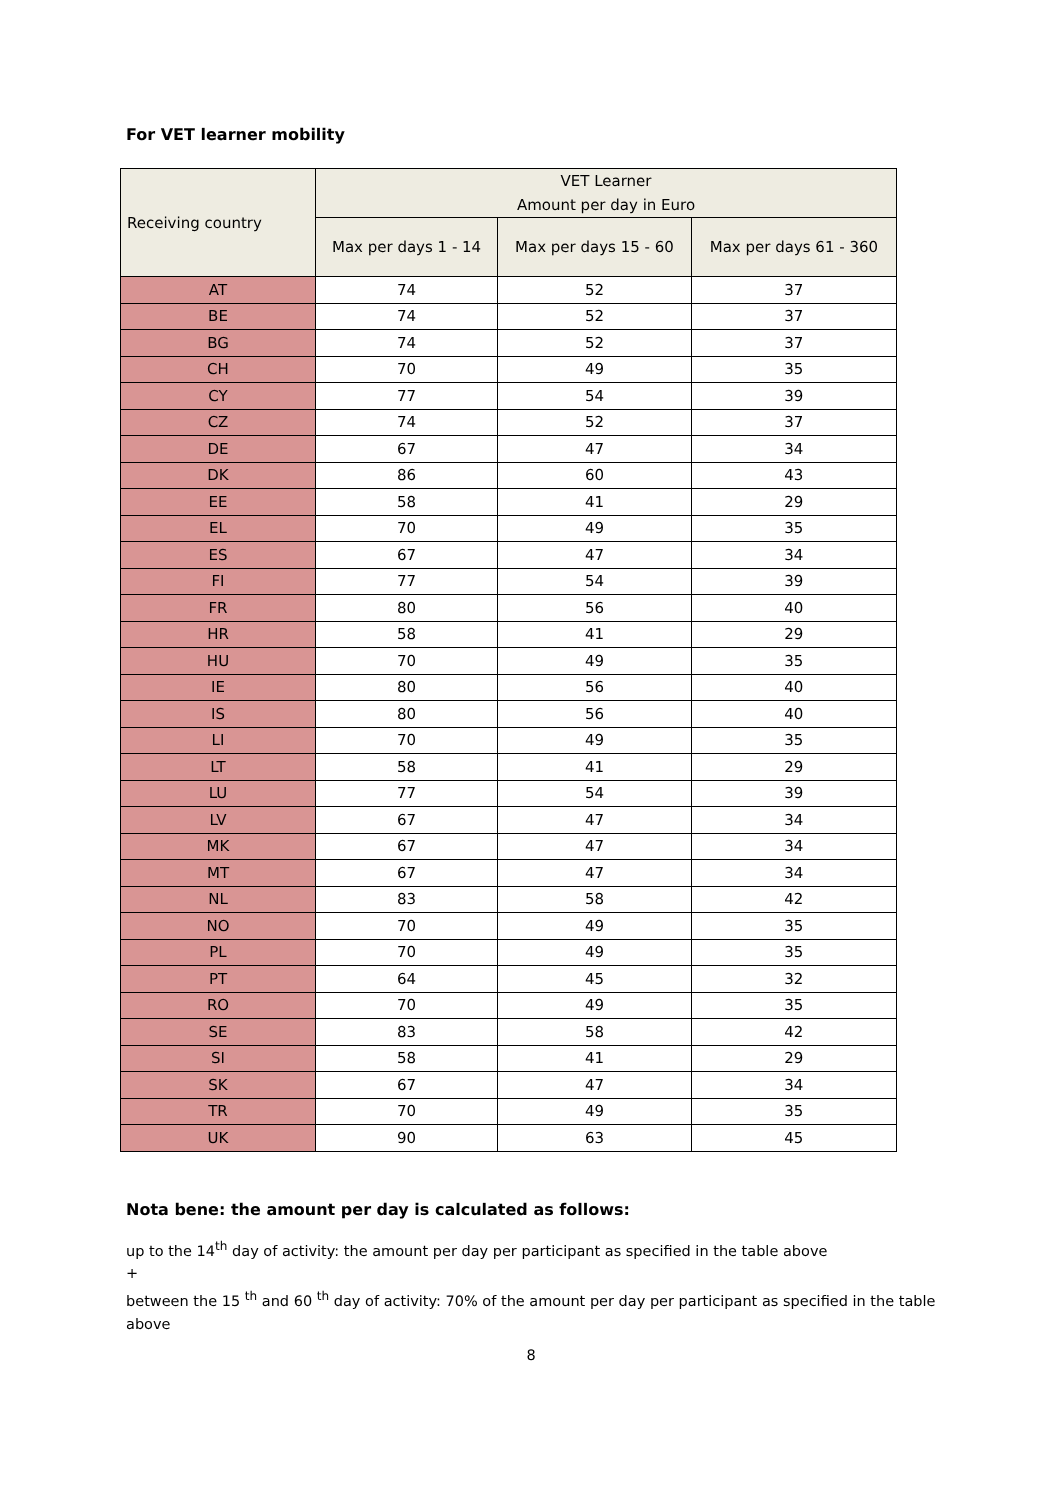For VET learner mobility
| Receiving country | VET Learner Amount per day in Euro | | |
| --- | --- | --- | --- |
| | Max per days 1 - 14 | Max per days 15 - 60 | Max per days 61 - 360 |
| AT | 74 | 52 | 37 |
| BE | 74 | 52 | 37 |
| BG | 74 | 52 | 37 |
| CH | 70 | 49 | 35 |
| CY | 77 | 54 | 39 |
| CZ | 74 | 52 | 37 |
| DE | 67 | 47 | 34 |
| DK | 86 | 60 | 43 |
| EE | 58 | 41 | 29 |
| EL | 70 | 49 | 35 |
| ES | 67 | 47 | 34 |
| FI | 77 | 54 | 39 |
| FR | 80 | 56 | 40 |
| HR | 58 | 41 | 29 |
| HU | 70 | 49 | 35 |
| IE | 80 | 56 | 40 |
| IS | 80 | 56 | 40 |
| LI | 70 | 49 | 35 |
| LT | 58 | 41 | 29 |
| LU | 77 | 54 | 39 |
| LV | 67 | 47 | 34 |
| MK | 67 | 47 | 34 |
| MT | 67 | 47 | 34 |
| NL | 83 | 58 | 42 |
| NO | 70 | 49 | 35 |
| PL | 70 | 49 | 35 |
| PT | 64 | 45 | 32 |
| RO | 70 | 49 | 35 |
| SE | 83 | 58 | 42 |
| SI | 58 | 41 | 29 |
| SK | 67 | 47 | 34 |
| TR | 70 | 49 | 35 |
| UK | 90 | 63 | 45 |
Nota bene: the amount per day is calculated as follows:
up to the 14<sup>th</sup> day of activity: the amount per day per participant as specified in the table above
+
between the 15 <sup>th</sup> and 60 <sup>th</sup> day of activity: 70% of the amount per day per participant as specified in the table above
8